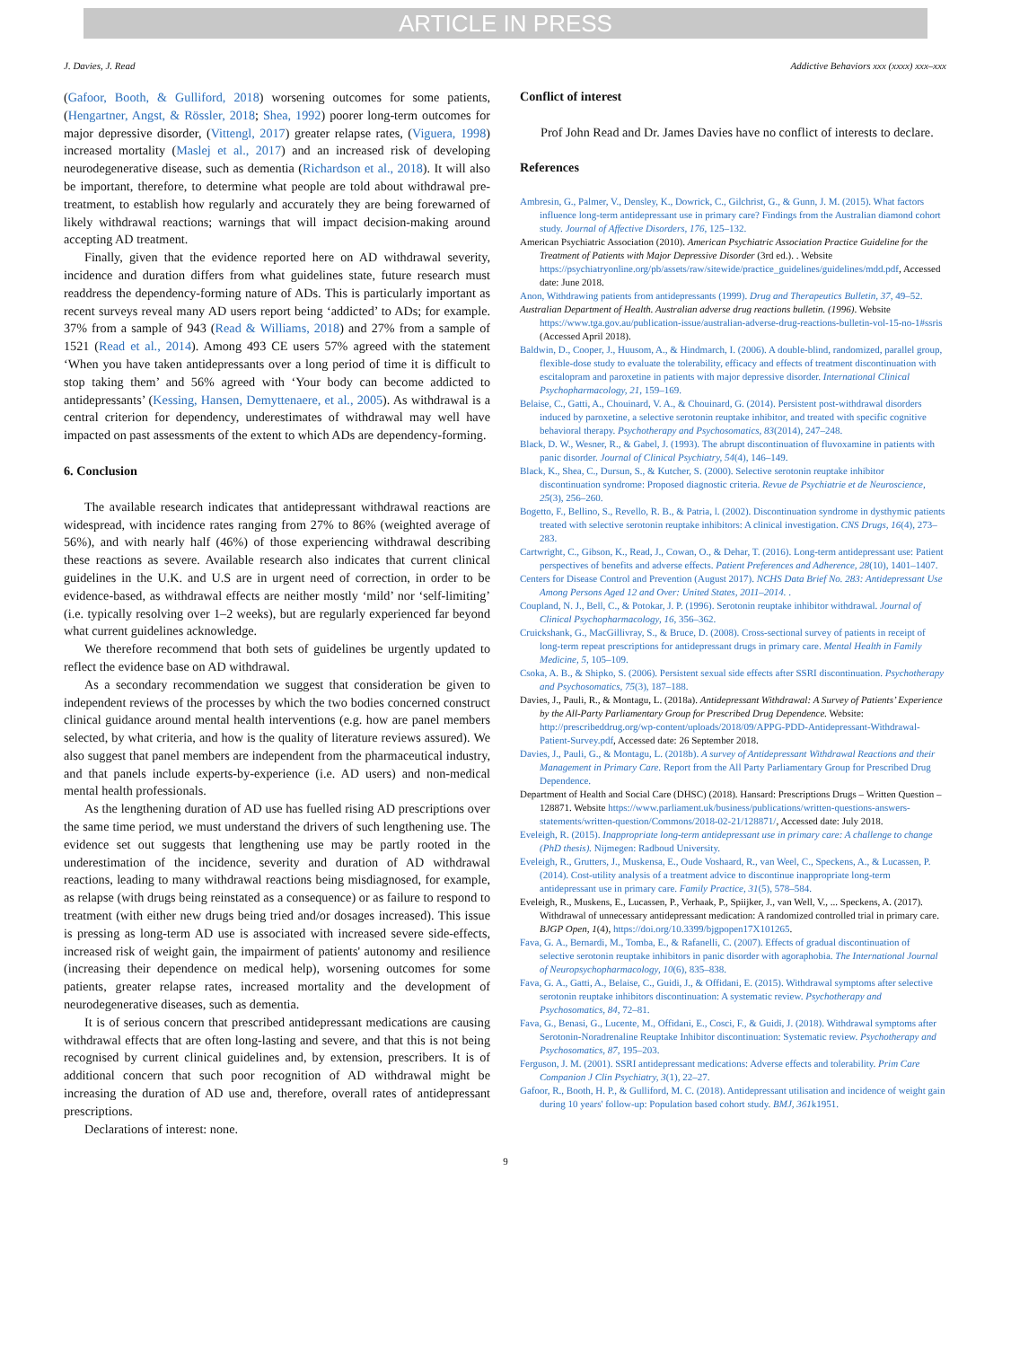ARTICLE IN PRESS
J. Davies, J. Read Addictive Behaviors xxx (xxxx) xxx–xxx
(Gafoor, Booth, & Gulliford, 2018) worsening outcomes for some patients, (Hengartner, Angst, & Rössler, 2018; Shea, 1992) poorer long-term outcomes for major depressive disorder, (Vittengl, 2017) greater relapse rates, (Viguera, 1998) increased mortality (Maslej et al., 2017) and an increased risk of developing neurodegenerative disease, such as dementia (Richardson et al., 2018). It will also be important, therefore, to determine what people are told about withdrawal pre-treatment, to establish how regularly and accurately they are being forewarned of likely withdrawal reactions; warnings that will impact decision-making around accepting AD treatment.
Finally, given that the evidence reported here on AD withdrawal severity, incidence and duration differs from what guidelines state, future research must readdress the dependency-forming nature of ADs. This is particularly important as recent surveys reveal many AD users report being ‘addicted’ to ADs; for example. 37% from a sample of 943 (Read & Williams, 2018) and 27% from a sample of 1521 (Read et al., 2014). Among 493 CE users 57% agreed with the statement ‘When you have taken antidepressants over a long period of time it is difficult to stop taking them’ and 56% agreed with ‘Your body can become addicted to antidepressants’ (Kessing, Hansen, Demyttenaere, et al., 2005). As withdrawal is a central criterion for dependency, underestimates of withdrawal may well have impacted on past assessments of the extent to which ADs are dependency-forming.
6. Conclusion
The available research indicates that antidepressant withdrawal reactions are widespread, with incidence rates ranging from 27% to 86% (weighted average of 56%), and with nearly half (46%) of those experiencing withdrawal describing these reactions as severe. Available research also indicates that current clinical guidelines in the U.K. and U.S are in urgent need of correction, in order to be evidence-based, as withdrawal effects are neither mostly ‘mild’ nor ‘self-limiting’ (i.e. typically resolving over 1–2 weeks), but are regularly experienced far beyond what current guidelines acknowledge.
We therefore recommend that both sets of guidelines be urgently updated to reflect the evidence base on AD withdrawal.
As a secondary recommendation we suggest that consideration be given to independent reviews of the processes by which the two bodies concerned construct clinical guidance around mental health interventions (e.g. how are panel members selected, by what criteria, and how is the quality of literature reviews assured). We also suggest that panel members are independent from the pharmaceutical industry, and that panels include experts-by-experience (i.e. AD users) and non-medical mental health professionals.
As the lengthening duration of AD use has fuelled rising AD prescriptions over the same time period, we must understand the drivers of such lengthening use. The evidence set out suggests that lengthening use may be partly rooted in the underestimation of the incidence, severity and duration of AD withdrawal reactions, leading to many withdrawal reactions being misdiagnosed, for example, as relapse (with drugs being reinstated as a consequence) or as failure to respond to treatment (with either new drugs being tried and/or dosages increased). This issue is pressing as long-term AD use is associated with increased severe side-effects, increased risk of weight gain, the impairment of patients' autonomy and resilience (increasing their dependence on medical help), worsening outcomes for some patients, greater relapse rates, increased mortality and the development of neurodegenerative diseases, such as dementia.
It is of serious concern that prescribed antidepressant medications are causing withdrawal effects that are often long-lasting and severe, and that this is not being recognised by current clinical guidelines and, by extension, prescribers. It is of additional concern that such poor recognition of AD withdrawal might be increasing the duration of AD use and, therefore, overall rates of antidepressant prescriptions.
Declarations of interest: none.
Conflict of interest
Prof John Read and Dr. James Davies have no conflict of interests to declare.
References
Ambresin, G., Palmer, V., Densley, K., Dowrick, C., Gilchrist, G., & Gunn, J. M. (2015). What factors influence long-term antidepressant use in primary care? Findings from the Australian diamond cohort study. Journal of Affective Disorders, 176, 125–132.
American Psychiatric Association (2010). American Psychiatric Association Practice Guideline for the Treatment of Patients with Major Depressive Disorder (3rd ed.). . Website https://psychiatryonline.org/pb/assets/raw/sitewide/practice_guidelines/guidelines/mdd.pdf, Accessed date: June 2018.
Anon, Withdrawing patients from antidepressants (1999). Drug and Therapeutics Bulletin, 37, 49–52.
Australian Department of Health. Australian adverse drug reactions bulletin. (1996). Website https://www.tga.gov.au/publication-issue/australian-adverse-drug-reactions-bulletin-vol-15-no-1#ssris (Accessed April 2018).
Baldwin, D., Cooper, J., Huusom, A., & Hindmarch, I. (2006). A double-blind, randomized, parallel group, flexible-dose study to evaluate the tolerability, efficacy and effects of treatment discontinuation with escitalopram and paroxetine in patients with major depressive disorder. International Clinical Psychopharmacology, 21, 159–169.
Belaise, C., Gatti, A., Chouinard, V. A., & Chouinard, G. (2014). Persistent post-withdrawal disorders induced by paroxetine, a selective serotonin reuptake inhibitor, and treated with specific cognitive behavioral therapy. Psychotherapy and Psychosomatics, 83(2014), 247–248.
Black, D. W., Wesner, R., & Gabel, J. (1993). The abrupt discontinuation of fluvoxamine in patients with panic disorder. Journal of Clinical Psychiatry, 54(4), 146–149.
Black, K., Shea, C., Dursun, S., & Kutcher, S. (2000). Selective serotonin reuptake inhibitor discontinuation syndrome: Proposed diagnostic criteria. Revue de Psychiatrie et de Neuroscience, 25(3), 256–260.
Bogetto, F., Bellino, S., Revello, R. B., & Patria, l. (2002). Discontinuation syndrome in dysthymic patients treated with selective serotonin reuptake inhibitors: A clinical investigation. CNS Drugs, 16(4), 273–283.
Cartwright, C., Gibson, K., Read, J., Cowan, O., & Dehar, T. (2016). Long-term antidepressant use: Patient perspectives of benefits and adverse effects. Patient Preferences and Adherence, 28(10), 1401–1407.
Centers for Disease Control and Prevention (August 2017). NCHS Data Brief No. 283: Antidepressant Use Among Persons Aged 12 and Over: United States, 2011–2014. .
Coupland, N. J., Bell, C., & Potokar, J. P. (1996). Serotonin reuptake inhibitor withdrawal. Journal of Clinical Psychopharmacology, 16, 356–362.
Cruickshank, G., MacGillivray, S., & Bruce, D. (2008). Cross-sectional survey of patients in receipt of long-term repeat prescriptions for antidepressant drugs in primary care. Mental Health in Family Medicine, 5, 105–109.
Csoka, A. B., & Shipko, S. (2006). Persistent sexual side effects after SSRI discontinuation. Psychotherapy and Psychosomatics, 75(3), 187–188.
Davies, J., Pauli, R., & Montagu, L. (2018a). Antidepressant Withdrawal: A Survey of Patients’ Experience by the All-Party Parliamentary Group for Prescribed Drug Dependence. Website: http://prescribeddrug.org/wp-content/uploads/2018/09/APPG-PDD-Antidepressant-Withdrawal-Patient-Survey.pdf, Accessed date: 26 September 2018.
Davies, J., Pauli, G., & Montagu, L. (2018b). A survey of Antidepressant Withdrawal Reactions and their Management in Primary Care. Report from the All Party Parliamentary Group for Prescribed Drug Dependence.
Department of Health and Social Care (DHSC) (2018). Hansard: Prescriptions Drugs – Written Question – 128871. Website https://www.parliament.uk/business/publications/written-questions-answers-statements/written-question/Commons/2018-02-21/128871/, Accessed date: July 2018.
Eveleigh, R. (2015). Inappropriate long-term antidepressant use in primary care: A challenge to change (PhD thesis). Nijmegen: Radboud University.
Eveleigh, R., Grutters, J., Muskensa, E., Oude Voshaard, R., van Weel, C., Speckens, A., & Lucassen, P. (2014). Cost-utility analysis of a treatment advice to discontinue inappropriate long-term antidepressant use in primary care. Family Practice, 31(5), 578–584.
Eveleigh, R., Muskens, E., Lucassen, P., Verhaak, P., Spiijker, J., van Well, V., ... Speckens, A. (2017). Withdrawal of unnecessary antidepressant medication: A randomized controlled trial in primary care. BJGP Open, 1(4), https://doi.org/10.3399/bjgpopen17X101265.
Fava, G. A., Bernardi, M., Tomba, E., & Rafanelli, C. (2007). Effects of gradual discontinuation of selective serotonin reuptake inhibitors in panic disorder with agoraphobia. The International Journal of Neuropsychopharmacology, 10(6), 835–838.
Fava, G. A., Gatti, A., Belaise, C., Guidi, J., & Offidani, E. (2015). Withdrawal symptoms after selective serotonin reuptake inhibitors discontinuation: A systematic review. Psychotherapy and Psychosomatics, 84, 72–81.
Fava, G., Benasi, G., Lucente, M., Offidani, E., Cosci, F., & Guidi, J. (2018). Withdrawal symptoms after Serotonin-Noradrenaline Reuptake Inhibitor discontinuation: Systematic review. Psychotherapy and Psychosomatics, 87, 195–203.
Ferguson, J. M. (2001). SSRI antidepressant medications: Adverse effects and tolerability. Prim Care Companion J Clin Psychiatry, 3(1), 22–27.
Gafoor, R., Booth, H. P., & Gulliford, M. C. (2018). Antidepressant utilisation and incidence of weight gain during 10 years' follow-up: Population based cohort study. BMJ, 361k1951.
9